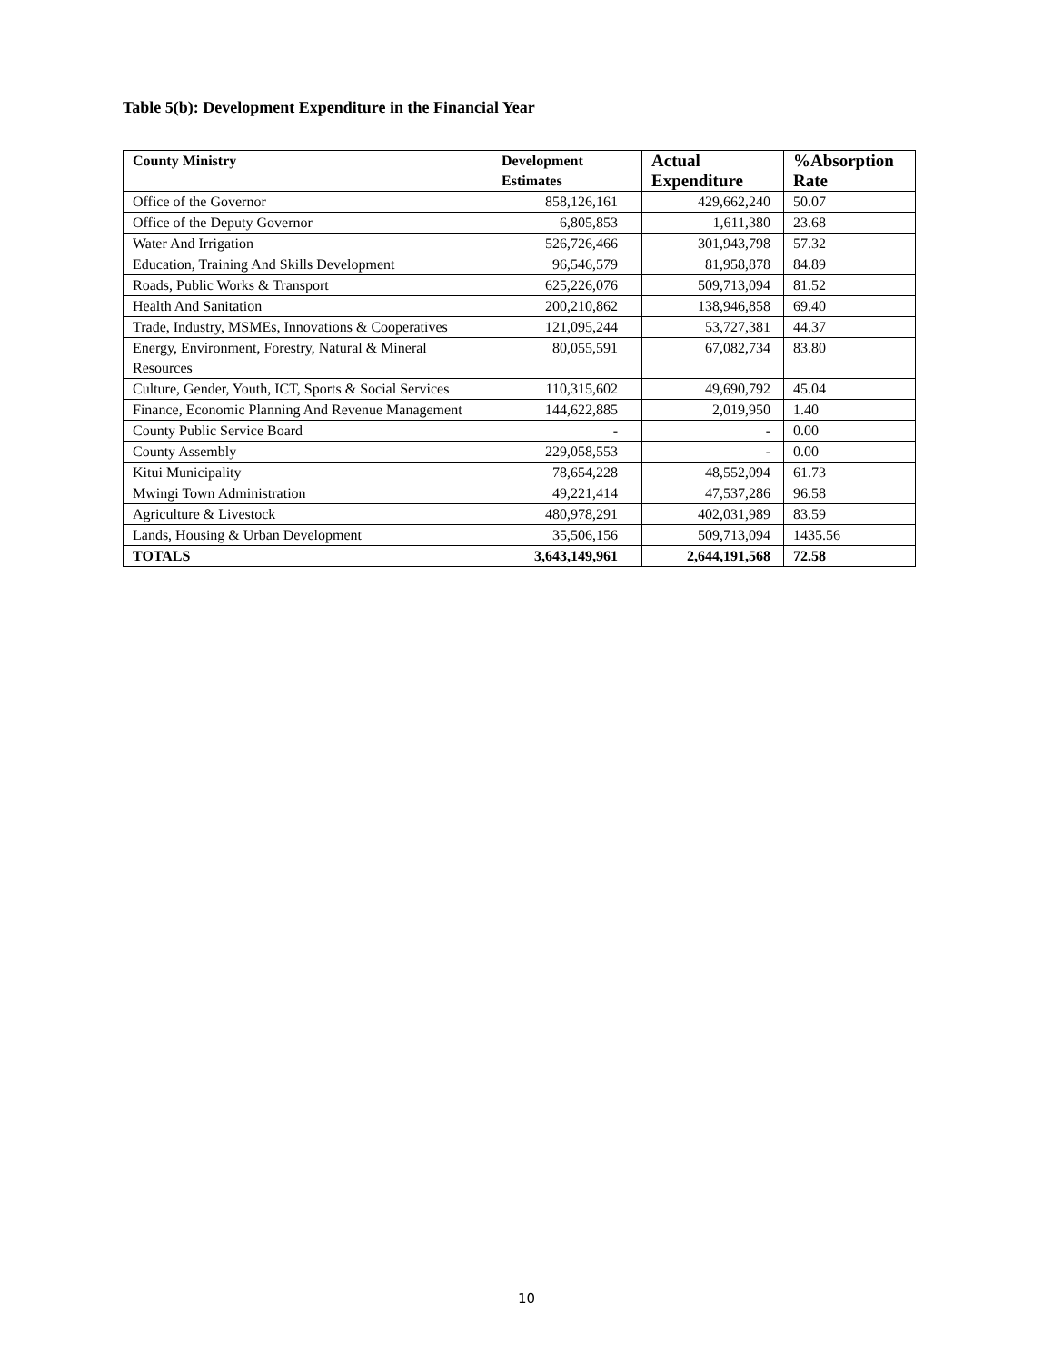Table 5(b): Development Expenditure in the Financial Year
| County Ministry | Development Estimates | Actual Expenditure | %Absorption Rate |
| --- | --- | --- | --- |
| Office of the Governor | 858,126,161 | 429,662,240 | 50.07 |
| Office of the Deputy Governor | 6,805,853 | 1,611,380 | 23.68 |
| Water And Irrigation | 526,726,466 | 301,943,798 | 57.32 |
| Education, Training And Skills Development | 96,546,579 | 81,958,878 | 84.89 |
| Roads, Public Works & Transport | 625,226,076 | 509,713,094 | 81.52 |
| Health And Sanitation | 200,210,862 | 138,946,858 | 69.40 |
| Trade, Industry, MSMEs, Innovations & Cooperatives | 121,095,244 | 53,727,381 | 44.37 |
| Energy, Environment, Forestry, Natural & Mineral Resources | 80,055,591 | 67,082,734 | 83.80 |
| Culture, Gender, Youth, ICT, Sports & Social Services | 110,315,602 | 49,690,792 | 45.04 |
| Finance, Economic Planning And Revenue Management | 144,622,885 | 2,019,950 | 1.40 |
| County Public Service Board | - | - | 0.00 |
| County Assembly | 229,058,553 | - | 0.00 |
| Kitui Municipality | 78,654,228 | 48,552,094 | 61.73 |
| Mwingi Town Administration | 49,221,414 | 47,537,286 | 96.58 |
| Agriculture & Livestock | 480,978,291 | 402,031,989 | 83.59 |
| Lands, Housing & Urban Development | 35,506,156 | 509,713,094 | 1435.56 |
| TOTALS | 3,643,149,961 | 2,644,191,568 | 72.58 |
10